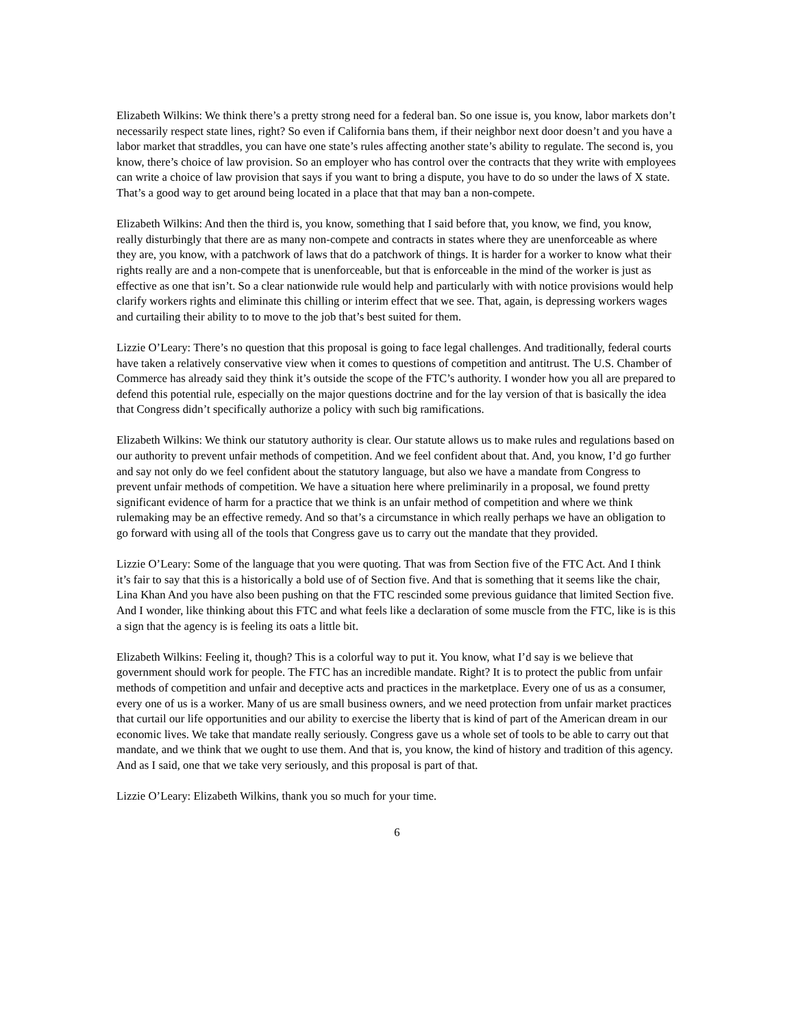Elizabeth Wilkins: We think there’s a pretty strong need for a federal ban. So one issue is, you know, labor markets don’t necessarily respect state lines, right? So even if California bans them, if their neighbor next door doesn’t and you have a labor market that straddles, you can have one state’s rules affecting another state’s ability to regulate. The second is, you know, there’s choice of law provision. So an employer who has control over the contracts that they write with employees can write a choice of law provision that says if you want to bring a dispute, you have to do so under the laws of X state. That’s a good way to get around being located in a place that that may ban a non-compete.
Elizabeth Wilkins: And then the third is, you know, something that I said before that, you know, we find, you know, really disturbingly that there are as many non-compete and contracts in states where they are unenforceable as where they are, you know, with a patchwork of laws that do a patchwork of things. It is harder for a worker to know what their rights really are and a non-compete that is unenforceable, but that is enforceable in the mind of the worker is just as effective as one that isn’t. So a clear nationwide rule would help and particularly with with notice provisions would help clarify workers rights and eliminate this chilling or interim effect that we see. That, again, is depressing workers wages and curtailing their ability to to move to the job that’s best suited for them.
Lizzie O’Leary: There’s no question that this proposal is going to face legal challenges. And traditionally, federal courts have taken a relatively conservative view when it comes to questions of competition and antitrust. The U.S. Chamber of Commerce has already said they think it’s outside the scope of the FTC’s authority. I wonder how you all are prepared to defend this potential rule, especially on the major questions doctrine and for the lay version of that is basically the idea that Congress didn’t specifically authorize a policy with such big ramifications.
Elizabeth Wilkins: We think our statutory authority is clear. Our statute allows us to make rules and regulations based on our authority to prevent unfair methods of competition. And we feel confident about that. And, you know, I’d go further and say not only do we feel confident about the statutory language, but also we have a mandate from Congress to prevent unfair methods of competition. We have a situation here where preliminarily in a proposal, we found pretty significant evidence of harm for a practice that we think is an unfair method of competition and where we think rulemaking may be an effective remedy. And so that’s a circumstance in which really perhaps we have an obligation to go forward with using all of the tools that Congress gave us to carry out the mandate that they provided.
Lizzie O’Leary: Some of the language that you were quoting. That was from Section five of the FTC Act. And I think it’s fair to say that this is a historically a bold use of of Section five. And that is something that it seems like the chair, Lina Khan And you have also been pushing on that the FTC rescinded some previous guidance that limited Section five. And I wonder, like thinking about this FTC and what feels like a declaration of some muscle from the FTC, like is is this a sign that the agency is is feeling its oats a little bit.
Elizabeth Wilkins: Feeling it, though? This is a colorful way to put it. You know, what I’d say is we believe that government should work for people. The FTC has an incredible mandate. Right? It is to protect the public from unfair methods of competition and unfair and deceptive acts and practices in the marketplace. Every one of us as a consumer, every one of us is a worker. Many of us are small business owners, and we need protection from unfair market practices that curtail our life opportunities and our ability to exercise the liberty that is kind of part of the American dream in our economic lives. We take that mandate really seriously. Congress gave us a whole set of tools to be able to carry out that mandate, and we think that we ought to use them. And that is, you know, the kind of history and tradition of this agency. And as I said, one that we take very seriously, and this proposal is part of that.
Lizzie O’Leary: Elizabeth Wilkins, thank you so much for your time.
6